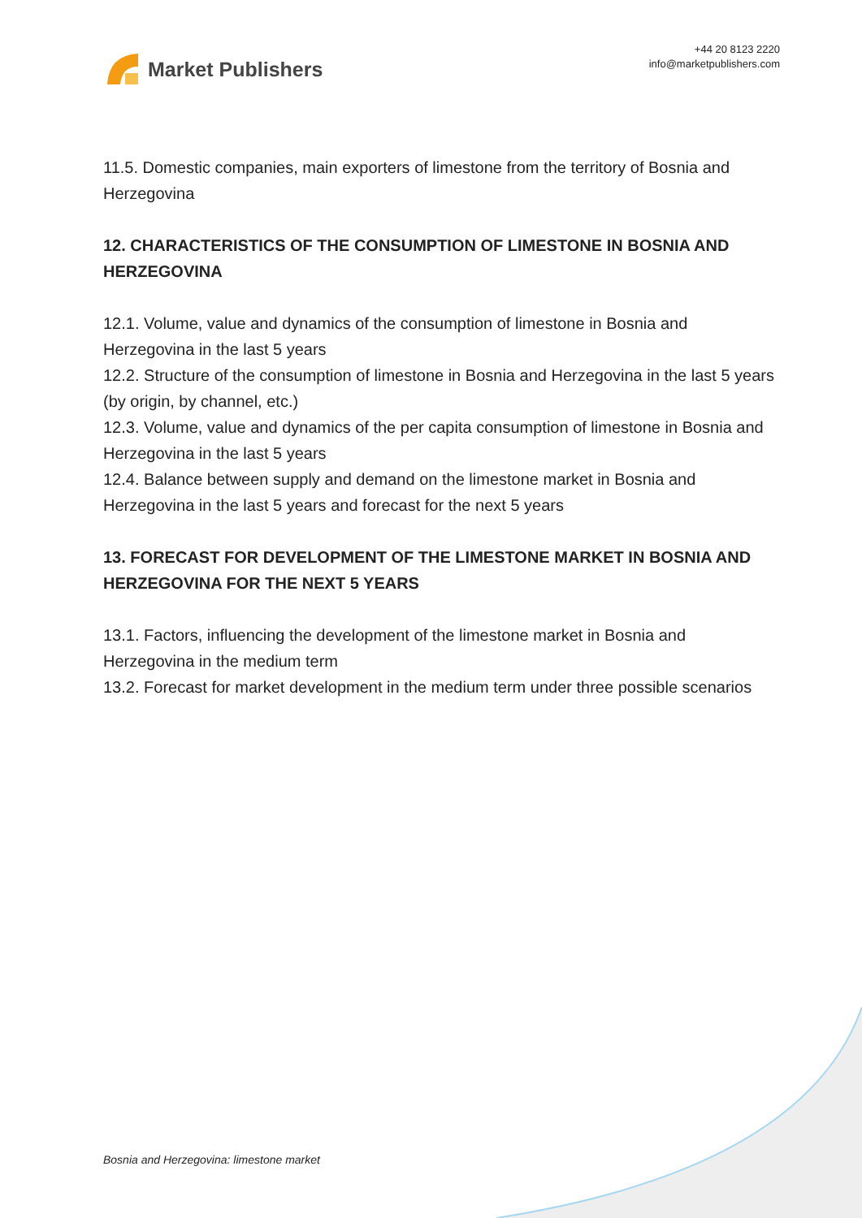Market Publishers
+44 20 8123 2220
info@marketpublishers.com
11.5. Domestic companies, main exporters of limestone from the territory of Bosnia and Herzegovina
12. CHARACTERISTICS OF THE CONSUMPTION OF LIMESTONE IN BOSNIA AND HERZEGOVINA
12.1. Volume, value and dynamics of the consumption of limestone in Bosnia and Herzegovina in the last 5 years
12.2. Structure of the consumption of limestone in Bosnia and Herzegovina in the last 5 years (by origin, by channel, etc.)
12.3. Volume, value and dynamics of the per capita consumption of limestone in Bosnia and Herzegovina in the last 5 years
12.4. Balance between supply and demand on the limestone market in Bosnia and Herzegovina in the last 5 years and forecast for the next 5 years
13. FORECAST FOR DEVELOPMENT OF THE LIMESTONE MARKET IN BOSNIA AND HERZEGOVINA FOR THE NEXT 5 YEARS
13.1. Factors, influencing the development of the limestone market in Bosnia and Herzegovina in the medium term
13.2. Forecast for market development in the medium term under three possible scenarios
Bosnia and Herzegovina: limestone market